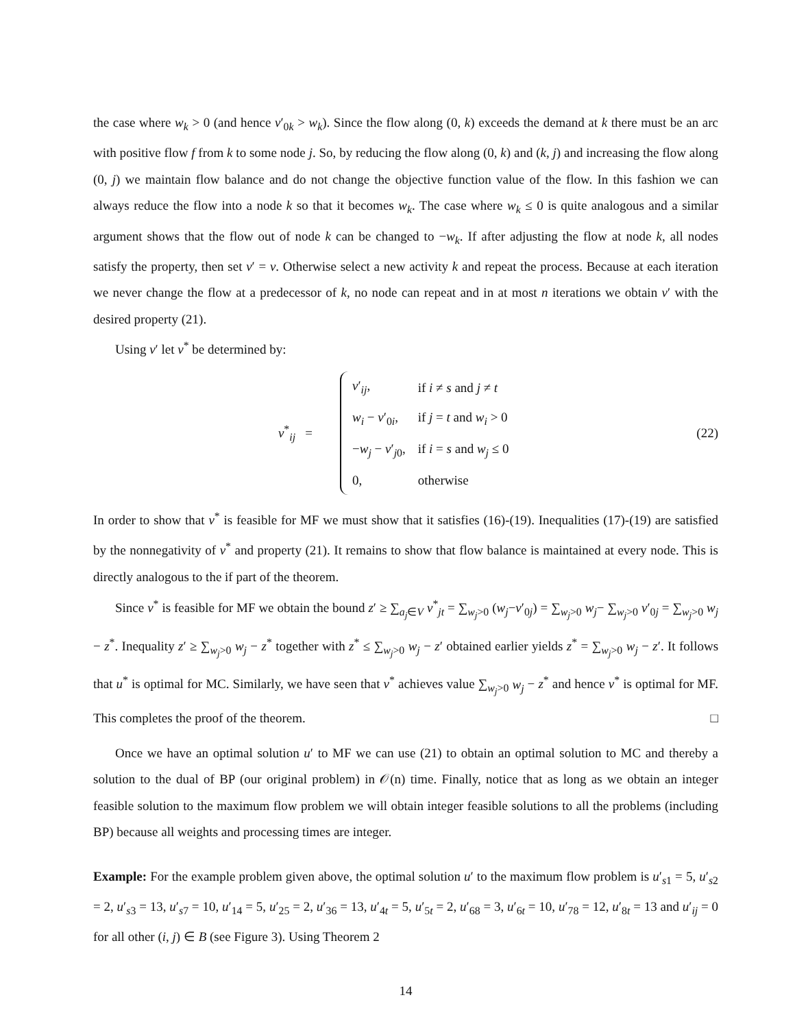the case where w<sub>k</sub> > 0 (and hence v′<sub>0k</sub> > w<sub>k</sub>). Since the flow along (0, k) exceeds the demand at k there must be an arc with positive flow f from k to some node j. So, by reducing the flow along (0, k) and (k, j) and increasing the flow along (0, j) we maintain flow balance and do not change the objective function value of the flow. In this fashion we can always reduce the flow into a node k so that it becomes w<sub>k</sub>. The case where w<sub>k</sub> ≤ 0 is quite analogous and a similar argument shows that the flow out of node k can be changed to −w<sub>k</sub>. If after adjusting the flow at node k, all nodes satisfy the property, then set v′ = v. Otherwise select a new activity k and repeat the process. Because at each iteration we never change the flow at a predecessor of k, no node can repeat and in at most n iterations we obtain v′ with the desired property (21).
Using v′ let v<sup>*</sup> be determined by:
v<sup>*</sup><sub>ij</sub> =
| v ′<sub>ij</sub>, | if i ≠ s and j ≠ t |
| w<sub>i</sub> − v ′<sub>0i</sub>, | if j = t and w<sub>i</sub> > 0 |
| − w<sub>j</sub> − v ′<sub>j0</sub>, | if i = s and w<sub>j</sub> ≤ 0 |
| 0, | otherwise |
(22)
In order to show that v<sup>*</sup> is feasible for MF we must show that it satisfies (16)-(19). Inequalities (17)-(19) are satisfied by the nonnegativity of v<sup>*</sup> and property (21). It remains to show that flow balance is maintained at every node. This is directly analogous to the if part of the theorem.
Since v<sup>*</sup> is feasible for MF we obtain the bound z′ ≥ ∑<sub>a<sub>j</sub>∈V</sub> v<sup>*</sup><sub>jt</sub> = ∑<sub>w<sub>j</sub>>0</sub> (w<sub>j</sub>−v′<sub>0j</sub>) = ∑<sub>w<sub>j</sub>>0</sub> w<sub>j</sub>− ∑<sub>w<sub>j</sub>>0</sub> v′<sub>0j</sub> = ∑<sub>w<sub>j</sub>>0</sub> w<sub>j</sub> − z<sup>*</sup>. Inequality z′ ≥ ∑<sub>w<sub>j</sub>>0</sub> w<sub>j</sub> − z<sup>*</sup> together with z<sup>*</sup> ≤ ∑<sub>w<sub>j</sub>>0</sub> w<sub>j</sub> − z′ obtained earlier yields z<sup>*</sup> = ∑<sub>w<sub>j</sub>>0</sub> w<sub>j</sub> − z′. It follows that u<sup>*</sup> is optimal for MC. Similarly, we have seen that v<sup>*</sup> achieves value ∑<sub>w<sub>j</sub>>0</sub> w<sub>j</sub> − z<sup>*</sup> and hence v<sup>*</sup> is optimal for MF. This completes the proof of the theorem. □
Once we have an optimal solution u′ to MF we can use (21) to obtain an optimal solution to MC and thereby a solution to the dual of BP (our original problem) in 𝒪(n) time. Finally, notice that as long as we obtain an integer feasible solution to the maximum flow problem we will obtain integer feasible solutions to all the problems (including BP) because all weights and processing times are integer.
Example: For the example problem given above, the optimal solution u′ to the maximum flow problem is u′<sub>s1</sub> = 5, u′<sub>s2</sub> = 2, u′<sub>s3</sub> = 13, u′<sub>s7</sub> = 10, u′<sub>14</sub> = 5, u′<sub>25</sub> = 2, u′<sub>36</sub> = 13, u′<sub>4t</sub> = 5, u′<sub>5t</sub> = 2, u′<sub>68</sub> = 3, u′<sub>6t</sub> = 10, u′<sub>78</sub> = 12, u′<sub>8t</sub> = 13 and u′<sub>ij</sub> = 0 for all other (i, j) ∈ B (see Figure 3). Using Theorem 2
14